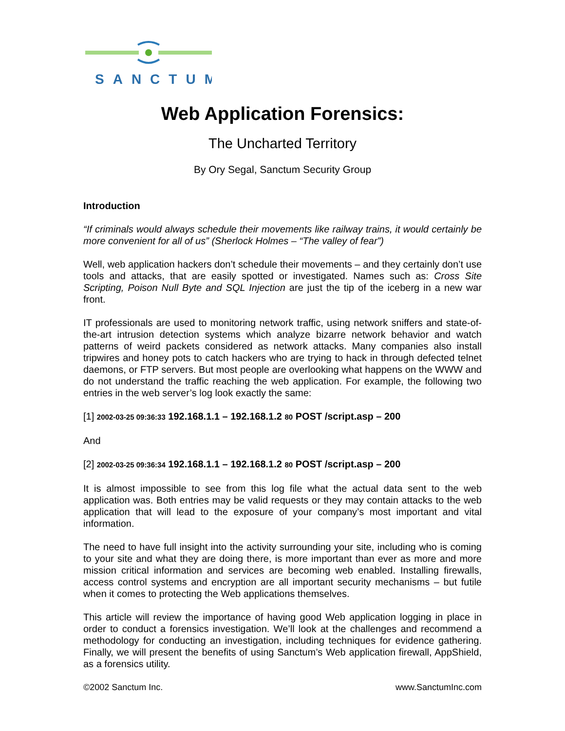SANCTUM
Web Application Forensics:
The Uncharted Territory
By Ory Segal, Sanctum Security Group
Introduction
“If criminals would always schedule their movements like railway trains, it would certainly be more convenient for all of us” (Sherlock Holmes – “The valley of fear”)
Well, web application hackers don’t schedule their movements – and they certainly don’t use tools and attacks, that are easily spotted or investigated. Names such as: Cross Site Scripting, Poison Null Byte and SQL Injection are just the tip of the iceberg in a new war front.
IT professionals are used to monitoring network traffic, using network sniffers and state-of-the-art intrusion detection systems which analyze bizarre network behavior and watch patterns of weird packets considered as network attacks. Many companies also install tripwires and honey pots to catch hackers who are trying to hack in through defected telnet daemons, or FTP servers. But most people are overlooking what happens on the WWW and do not understand the traffic reaching the web application. For example, the following two entries in the web server’s log look exactly the same:
[1] 2002-03-25 09:36:33 192.168.1.1 – 192.168.1.2 80 POST /script.asp – 200
And
[2] 2002-03-25 09:36:34 192.168.1.1 – 192.168.1.2 80 POST /script.asp – 200
It is almost impossible to see from this log file what the actual data sent to the web application was. Both entries may be valid requests or they may contain attacks to the web application that will lead to the exposure of your company’s most important and vital information.
The need to have full insight into the activity surrounding your site, including who is coming to your site and what they are doing there, is more important than ever as more and more mission critical information and services are becoming web enabled. Installing firewalls, access control systems and encryption are all important security mechanisms – but futile when it comes to protecting the Web applications themselves.
This article will review the importance of having good Web application logging in place in order to conduct a forensics investigation. We’ll look at the challenges and recommend a methodology for conducting an investigation, including techniques for evidence gathering. Finally, we will present the benefits of using Sanctum’s Web application firewall, AppShield, as a forensics utility.
©2002 Sanctum Inc. www.SanctumInc.com